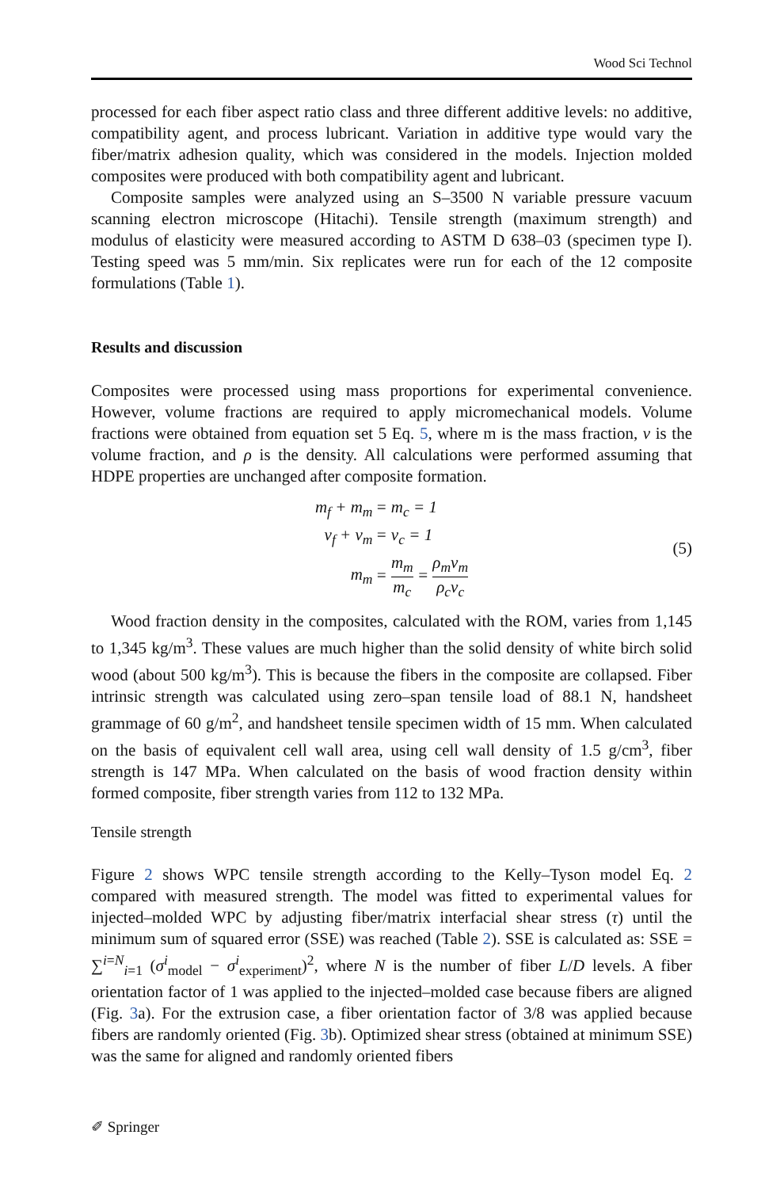Wood Sci Technol
processed for each fiber aspect ratio class and three different additive levels: no additive, compatibility agent, and process lubricant. Variation in additive type would vary the fiber/matrix adhesion quality, which was considered in the models. Injection molded composites were produced with both compatibility agent and lubricant.
Composite samples were analyzed using an S–3500 N variable pressure vacuum scanning electron microscope (Hitachi). Tensile strength (maximum strength) and modulus of elasticity were measured according to ASTM D 638–03 (specimen type I). Testing speed was 5 mm/min. Six replicates were run for each of the 12 composite formulations (Table 1).
Results and discussion
Composites were processed using mass proportions for experimental convenience. However, volume fractions are required to apply micromechanical models. Volume fractions were obtained from equation set 5 Eq. 5, where m is the mass fraction, v is the volume fraction, and ρ is the density. All calculations were performed assuming that HDPE properties are unchanged after composite formation.
| m<sub>f</sub> + m<sub>m</sub> | = m<sub>c</sub> = 1 |
| v<sub>f</sub> + v<sub>m</sub> | = v<sub>c</sub> = 1 |
| m<sub>m</sub> | = m<sub>m</sub> m<sub>c</sub> = ρ<sub>m</sub>v<sub>m</sub> ρ<sub>c</sub>v<sub>c</sub> |
(5)
Wood fraction density in the composites, calculated with the ROM, varies from 1,145 to 1,345 kg/m<sup>3</sup>. These values are much higher than the solid density of white birch solid wood (about 500 kg/m<sup>3</sup>). This is because the fibers in the composite are collapsed. Fiber intrinsic strength was calculated using zero–span tensile load of 88.1 N, handsheet grammage of 60 g/m<sup>2</sup>, and handsheet tensile specimen width of 15 mm. When calculated on the basis of equivalent cell wall area, using cell wall density of 1.5 g/cm<sup>3</sup>, fiber strength is 147 MPa. When calculated on the basis of wood fraction density within formed composite, fiber strength varies from 112 to 132 MPa.
Tensile strength
Figure 2 shows WPC tensile strength according to the Kelly–Tyson model Eq. 2 compared with measured strength. The model was fitted to experimental values for injected–molded WPC by adjusting fiber/matrix interfacial shear stress (τ) until the minimum sum of squared error (SSE) was reached (Table 2). SSE is calculated as: SSE = ∑<sup>i=N</sup><sub>i=1</sub> (σ<sup>i</sup><sub>model</sub> − σ<sup>i</sup><sub>experiment</sub>)<sup>2</sup>, where N is the number of fiber L/D levels. A fiber orientation factor of 1 was applied to the injected–molded case because fibers are aligned (Fig. 3a). For the extrusion case, a fiber orientation factor of 3/8 was applied because fibers are randomly oriented (Fig. 3b). Optimized shear stress (obtained at minimum SSE) was the same for aligned and randomly oriented fibers
✐ Springer